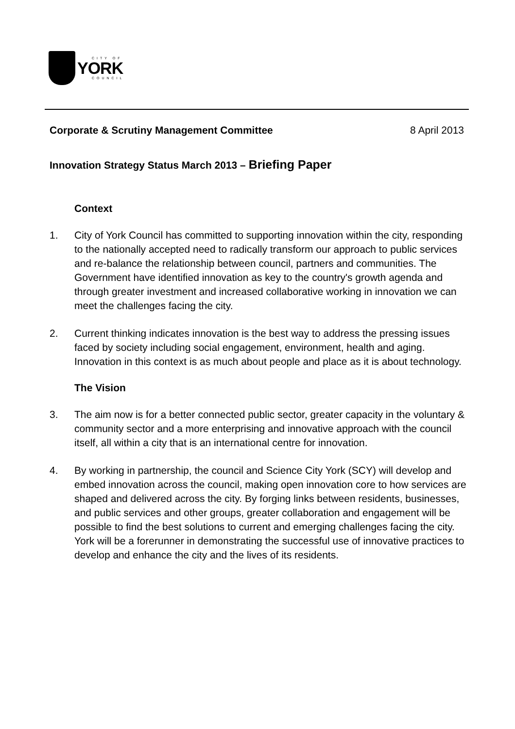CITY OF
YORK
COUNCIL
Corporate & Scrutiny Management Committee 8 April 2013
Innovation Strategy Status March 2013 – Briefing Paper
Context
1. City of York Council has committed to supporting innovation within the city, responding to the nationally accepted need to radically transform our approach to public services and re-balance the relationship between council, partners and communities. The Government have identified innovation as key to the country's growth agenda and through greater investment and increased collaborative working in innovation we can meet the challenges facing the city.
2. Current thinking indicates innovation is the best way to address the pressing issues faced by society including social engagement, environment, health and aging. Innovation in this context is as much about people and place as it is about technology.
The Vision
3. The aim now is for a better connected public sector, greater capacity in the voluntary & community sector and a more enterprising and innovative approach with the council itself, all within a city that is an international centre for innovation.
4. By working in partnership, the council and Science City York (SCY) will develop and embed innovation across the council, making open innovation core to how services are shaped and delivered across the city. By forging links between residents, businesses, and public services and other groups, greater collaboration and engagement will be possible to find the best solutions to current and emerging challenges facing the city. York will be a forerunner in demonstrating the successful use of innovative practices to develop and enhance the city and the lives of its residents.